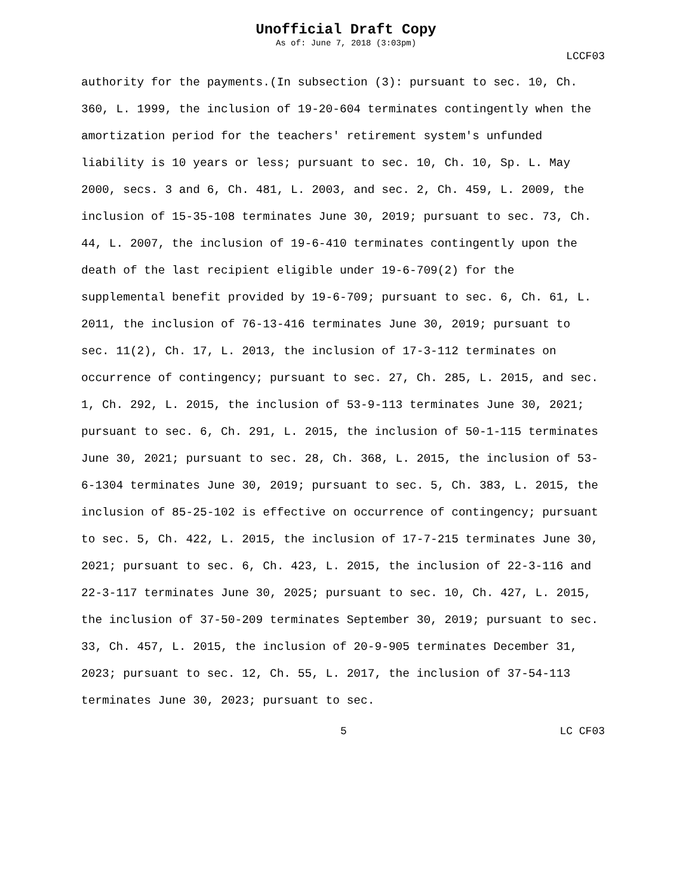Unofficial Draft Copy
As of: June 7, 2018 (3:03pm)
LCCF03
authority for the payments.(In subsection (3): pursuant to sec. 10, Ch. 360, L. 1999, the inclusion of 19-20-604 terminates contingently when the amortization period for the teachers' retirement system's unfunded liability is 10 years or less; pursuant to sec. 10, Ch. 10, Sp. L. May 2000, secs. 3 and 6, Ch. 481, L. 2003, and sec. 2, Ch. 459, L. 2009, the inclusion of 15-35-108 terminates June 30, 2019; pursuant to sec. 73, Ch. 44, L. 2007, the inclusion of 19-6-410 terminates contingently upon the death of the last recipient eligible under 19-6-709(2) for the supplemental benefit provided by 19-6-709; pursuant to sec. 6, Ch. 61, L. 2011, the inclusion of 76-13-416 terminates June 30, 2019; pursuant to sec. 11(2), Ch. 17, L. 2013, the inclusion of 17-3-112 terminates on occurrence of contingency; pursuant to sec. 27, Ch. 285, L. 2015, and sec. 1, Ch. 292, L. 2015, the inclusion of 53-9-113 terminates June 30, 2021; pursuant to sec. 6, Ch. 291, L. 2015, the inclusion of 50-1-115 terminates June 30, 2021; pursuant to sec. 28, Ch. 368, L. 2015, the inclusion of 53-6-1304 terminates June 30, 2019; pursuant to sec. 5, Ch. 383, L. 2015, the inclusion of 85-25-102 is effective on occurrence of contingency; pursuant to sec. 5, Ch. 422, L. 2015, the inclusion of 17-7-215 terminates June 30, 2021; pursuant to sec. 6, Ch. 423, L. 2015, the inclusion of 22-3-116 and 22-3-117 terminates June 30, 2025; pursuant to sec. 10, Ch. 427, L. 2015, the inclusion of 37-50-209 terminates September 30, 2019; pursuant to sec. 33, Ch. 457, L. 2015, the inclusion of 20-9-905 terminates December 31, 2023; pursuant to sec. 12, Ch. 55, L. 2017, the inclusion of 37-54-113 terminates June 30, 2023; pursuant to sec.
5 LC CF03